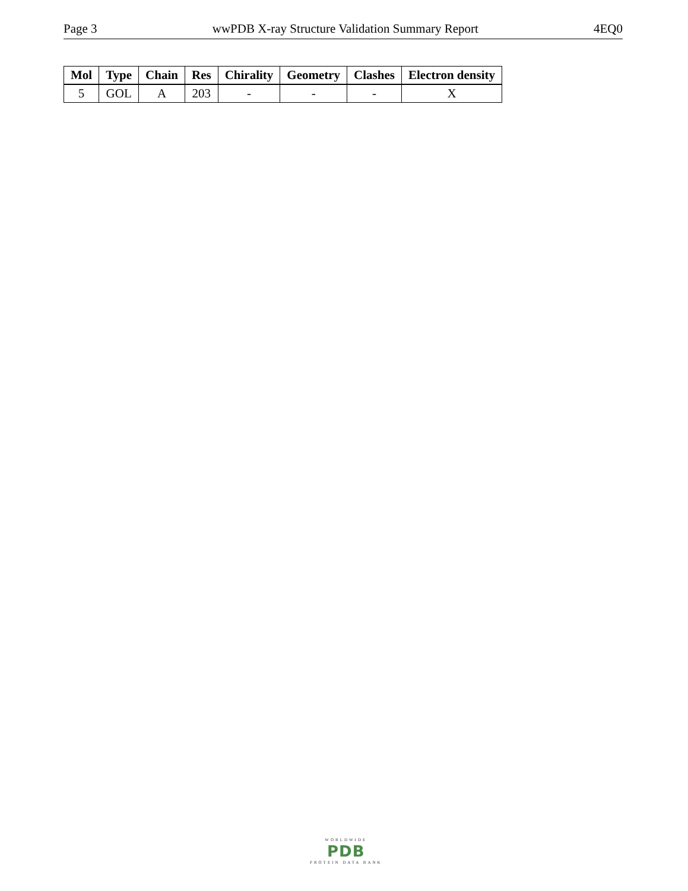Page 3 wwPDB X-ray Structure Validation Summary Report 4EQ0
| Mol | Type | Chain | Res | Chirality | Geometry | Clashes | Electron density |
| --- | --- | --- | --- | --- | --- | --- | --- |
| 5 | GOL | A | 203 | - | - | - | X |
WORLDWIDE
PDB
PROTEIN DATA BANK